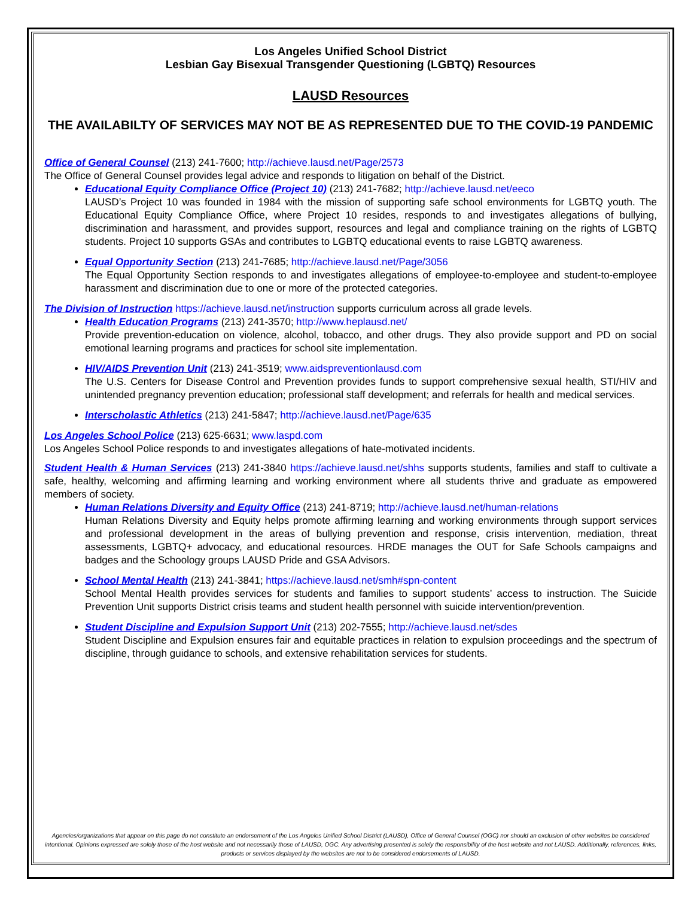Los Angeles Unified School District
Lesbian Gay Bisexual Transgender Questioning (LGBTQ) Resources
LAUSD Resources
THE AVAILABILTY OF SERVICES MAY NOT BE AS REPRESENTED DUE TO THE COVID-19 PANDEMIC
Office of General Counsel (213) 241-7600; http://achieve.lausd.net/Page/2573
The Office of General Counsel provides legal advice and responds to litigation on behalf of the District.
Educational Equity Compliance Office (Project 10) (213) 241-7682; http://achieve.lausd.net/eeco
LAUSD’s Project 10 was founded in 1984 with the mission of supporting safe school environments for LGBTQ youth. The Educational Equity Compliance Office, where Project 10 resides, responds to and investigates allegations of bullying, discrimination and harassment, and provides support, resources and legal and compliance training on the rights of LGBTQ students. Project 10 supports GSAs and contributes to LGBTQ educational events to raise LGBTQ awareness.
Equal Opportunity Section (213) 241-7685; http://achieve.lausd.net/Page/3056
The Equal Opportunity Section responds to and investigates allegations of employee-to-employee and student-to-employee harassment and discrimination due to one or more of the protected categories.
The Division of Instruction https://achieve.lausd.net/instruction supports curriculum across all grade levels.
Health Education Programs (213) 241-3570; http://www.heplausd.net/
Provide prevention-education on violence, alcohol, tobacco, and other drugs. They also provide support and PD on social emotional learning programs and practices for school site implementation.
HIV/AIDS Prevention Unit (213) 241-3519; www.aidspreventionlausd.com
The U.S. Centers for Disease Control and Prevention provides funds to support comprehensive sexual health, STI/HIV and unintended pregnancy prevention education; professional staff development; and referrals for health and medical services.
Interscholastic Athletics (213) 241-5847; http://achieve.lausd.net/Page/635
Los Angeles School Police (213) 625-6631; www.laspd.com
Los Angeles School Police responds to and investigates allegations of hate-motivated incidents.
Student Health & Human Services (213) 241-3840 https://achieve.lausd.net/shhs supports students, families and staff to cultivate a safe, healthy, welcoming and affirming learning and working environment where all students thrive and graduate as empowered members of society.
Human Relations Diversity and Equity Office (213) 241-8719; http://achieve.lausd.net/human-relations
Human Relations Diversity and Equity helps promote affirming learning and working environments through support services and professional development in the areas of bullying prevention and response, crisis intervention, mediation, threat assessments, LGBTQ+ advocacy, and educational resources. HRDE manages the OUT for Safe Schools campaigns and badges and the Schoology groups LAUSD Pride and GSA Advisors.
School Mental Health (213) 241-3841; https://achieve.lausd.net/smh#spn-content
School Mental Health provides services for students and families to support students’ access to instruction. The Suicide Prevention Unit supports District crisis teams and student health personnel with suicide intervention/prevention.
Student Discipline and Expulsion Support Unit (213) 202-7555; http://achieve.lausd.net/sdes
Student Discipline and Expulsion ensures fair and equitable practices in relation to expulsion proceedings and the spectrum of discipline, through guidance to schools, and extensive rehabilitation services for students.
Agencies/organizations that appear on this page do not constitute an endorsement of the Los Angeles Unified School District (LAUSD), Office of General Counsel (OGC) nor should an exclusion of other websites be considered intentional. Opinions expressed are solely those of the host website and not necessarily those of LAUSD, OGC. Any advertising presented is solely the responsibility of the host website and not LAUSD. Additionally, references, links, products or services displayed by the websites are not to be considered endorsements of LAUSD.